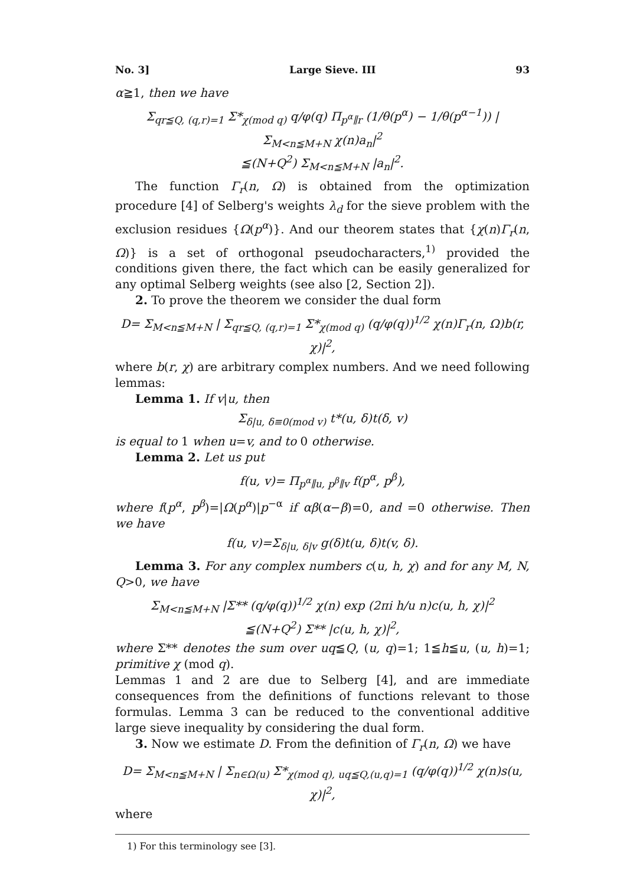No. 3] Large Sieve. III 93
α≧1, then we have
Σ<sub>qr≦Q, (q,r)=1</sub> Σ*<sub>χ(mod q)</sub> q/φ(q) Π<sub>p<sup>α</sup>∥r</sub> (1/θ(p<sup>α</sup>) − 1/θ(p<sup>α−1</sup>)) |Σ<sub>M<n≦M+N</sub> χ(n)a<sub>n</sub>|<sup>2</sup>
≦(N+Q<sup>2</sup>) Σ<sub>M<n≦M+N</sub> |a<sub>n</sub>|<sup>2</sup>.
The function Γ<sub>r</sub>(n, Ω) is obtained from the optimization procedure [4] of Selberg's weights λ<sub>d</sub> for the sieve problem with the exclusion residues {Ω(p<sup>α</sup>)}. And our theorem states that {χ(n)Γ<sub>r</sub>(n, Ω)} is a set of orthogonal pseudocharacters,<sup>1)</sup> provided the conditions given there, the fact which can be easily generalized for any optimal Selberg weights (see also [2, Section 2]).
2. To prove the theorem we consider the dual form
D= Σ<sub>M<n≦M+N</sub> | Σ<sub>qr≦Q, (q,r)=1</sub> Σ*<sub>χ(mod q)</sub> (q/φ(q))<sup>1/2</sup> χ(n)Γ<sub>r</sub>(n, Ω)b(r, χ)|<sup>2</sup>,
where b(r, χ) are arbitrary complex numbers. And we need following lemmas:
Lemma 1. If v|u, then
Σ<sub>δ|u, δ≡0(mod v)</sub> t*(u, δ)t(δ, v)
is equal to 1 when u=v, and to 0 otherwise.
Lemma 2. Let us put
f(u, v)= Π<sub>p<sup>α</sup>∥u, p<sup>β</sup>∥v</sub> f(p<sup>α</sup>, p<sup>β</sup>),
where f(p<sup>α</sup>, p<sup>β</sup>)=|Ω(p<sup>α</sup>)|p<sup>−α</sup> if αβ(α−β)=0, and =0 otherwise. Then we have
f(u, v)=Σ<sub>δ|u, δ|v</sub> g(δ)t(u, δ)t(v, δ).
Lemma 3. For any complex numbers c(u, h, χ) and for any M, N, Q>0, we have
Σ<sub>M<n≦M+N</sub> |Σ** (q/φ(q))<sup>1/2</sup> χ(n) exp (2πi h/u n)c(u, h, χ)|<sup>2</sup>
≦(N+Q<sup>2</sup>) Σ** |c(u, h, χ)|<sup>2</sup>,
where Σ** denotes the sum over uq≦Q, (u, q)=1; 1≦h≦u, (u, h)=1; primitive χ (mod q).
Lemmas 1 and 2 are due to Selberg [4], and are immediate consequences from the definitions of functions relevant to those formulas. Lemma 3 can be reduced to the conventional additive large sieve inequality by considering the dual form.
3. Now we estimate D. From the definition of Γ<sub>r</sub>(n, Ω) we have
D= Σ<sub>M<n≦M+N</sub> | Σ<sub>n∈Ω(u)</sub> Σ*<sub>χ(mod q), uq≦Q,(u,q)=1</sub> (q/φ(q))<sup>1/2</sup> χ(n)s(u, χ)|<sup>2</sup>,
where
1) For this terminology see [3].